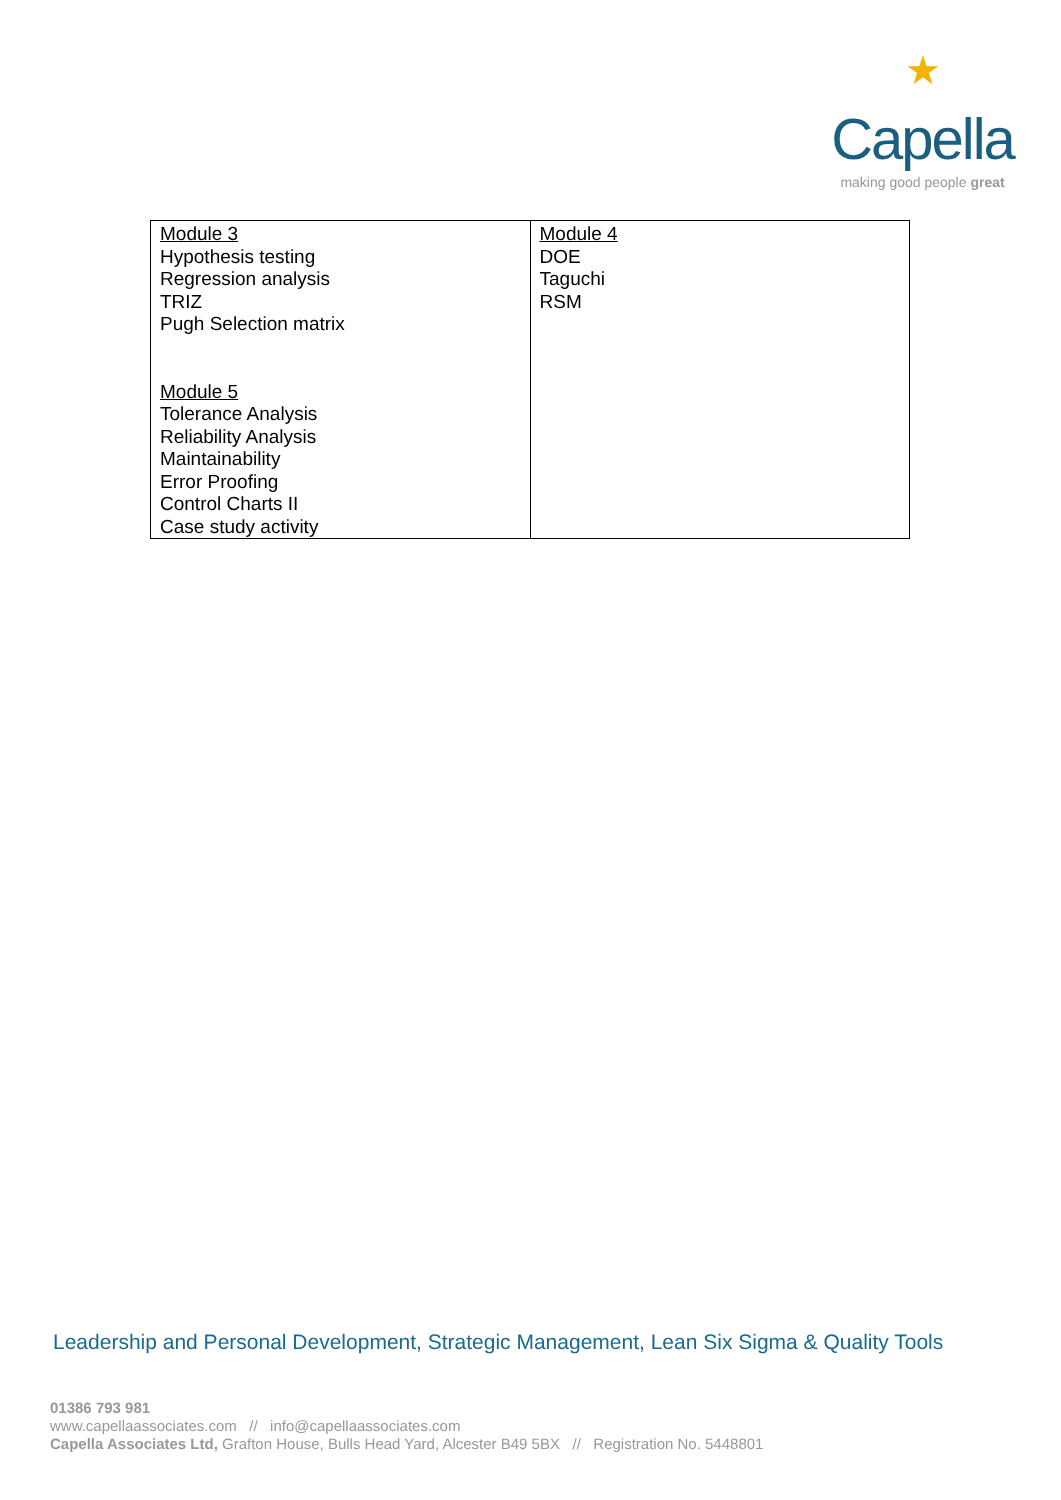★
Capella
making good people great
| Module 3 Hypothesis testing Regression analysis TRIZ Pugh Selection matrix Module 5 Tolerance Analysis Reliability Analysis Maintainability Error Proofing Control Charts II Case study activity | Module 4 DOE Taguchi RSM |
Leadership and Personal Development, Strategic Management, Lean Six Sigma & Quality Tools
01386 793 981
www.capellaassociates.com // info@capellaassociates.com
Capella Associates Ltd, Grafton House, Bulls Head Yard, Alcester B49 5BX // Registration No. 5448801